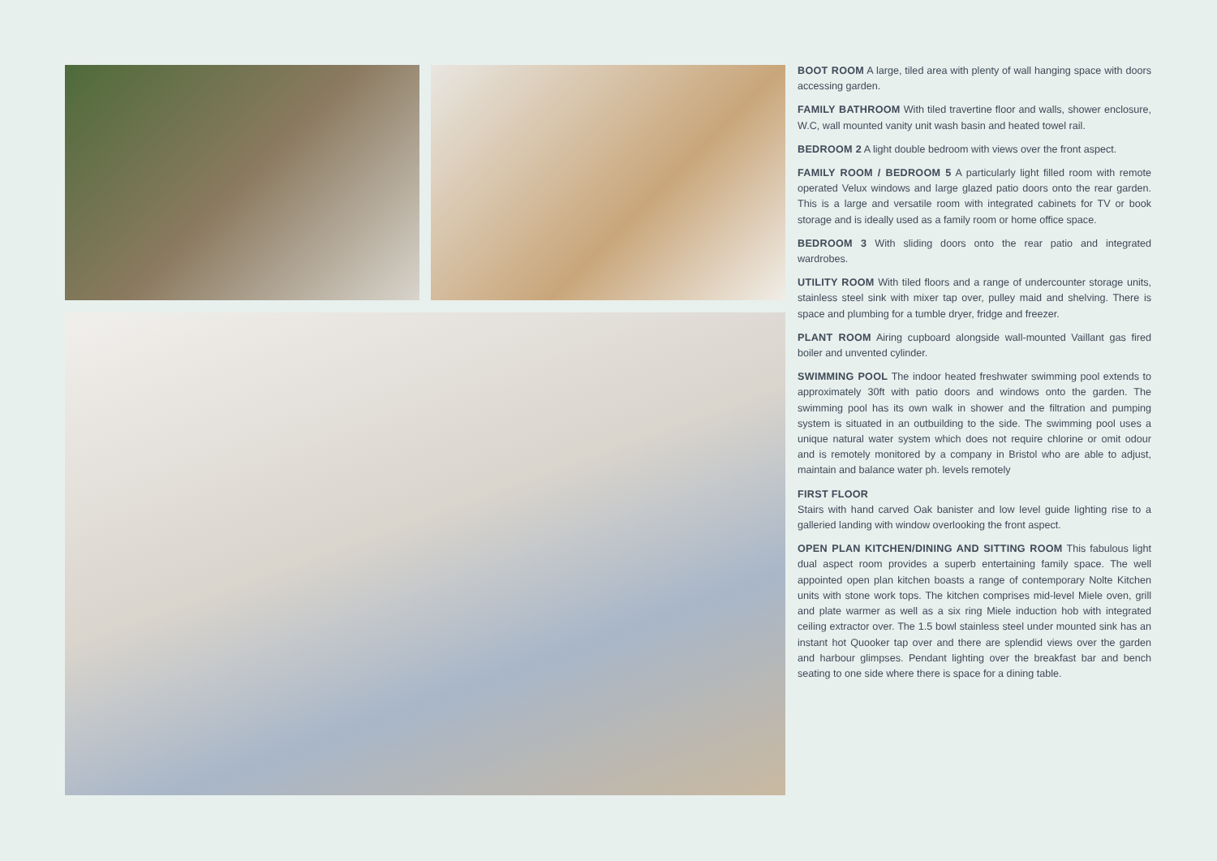BOOT ROOM A large, tiled area with plenty of wall hanging space with doors accessing garden.
FAMILY BATHROOM With tiled travertine floor and walls, shower enclosure, W.C, wall mounted vanity unit wash basin and heated towel rail.
BEDROOM 2 A light double bedroom with views over the front aspect.
FAMILY ROOM / BEDROOM 5 A particularly light filled room with remote operated Velux windows and large glazed patio doors onto the rear garden. This is a large and versatile room with integrated cabinets for TV or book storage and is ideally used as a family room or home office space.
BEDROOM 3 With sliding doors onto the rear patio and integrated wardrobes.
UTILITY ROOM With tiled floors and a range of undercounter storage units, stainless steel sink with mixer tap over, pulley maid and shelving. There is space and plumbing for a tumble dryer, fridge and freezer.
PLANT ROOM Airing cupboard alongside wall-mounted Vaillant gas fired boiler and unvented cylinder.
SWIMMING POOL The indoor heated freshwater swimming pool extends to approximately 30ft with patio doors and windows onto the garden. The swimming pool has its own walk in shower and the filtration and pumping system is situated in an outbuilding to the side. The swimming pool uses a unique natural water system which does not require chlorine or omit odour and is remotely monitored by a company in Bristol who are able to adjust, maintain and balance water ph. levels remotely
FIRST FLOOR
Stairs with hand carved Oak banister and low level guide lighting rise to a galleried landing with window overlooking the front aspect.
OPEN PLAN KITCHEN/DINING AND SITTING ROOM This fabulous light dual aspect room provides a superb entertaining family space. The well appointed open plan kitchen boasts a range of contemporary Nolte Kitchen units with stone work tops. The kitchen comprises mid-level Miele oven, grill and plate warmer as well as a six ring Miele induction hob with integrated ceiling extractor over. The 1.5 bowl stainless steel under mounted sink has an instant hot Quooker tap over and there are splendid views over the garden and harbour glimpses. Pendant lighting over the breakfast bar and bench seating to one side where there is space for a dining table.